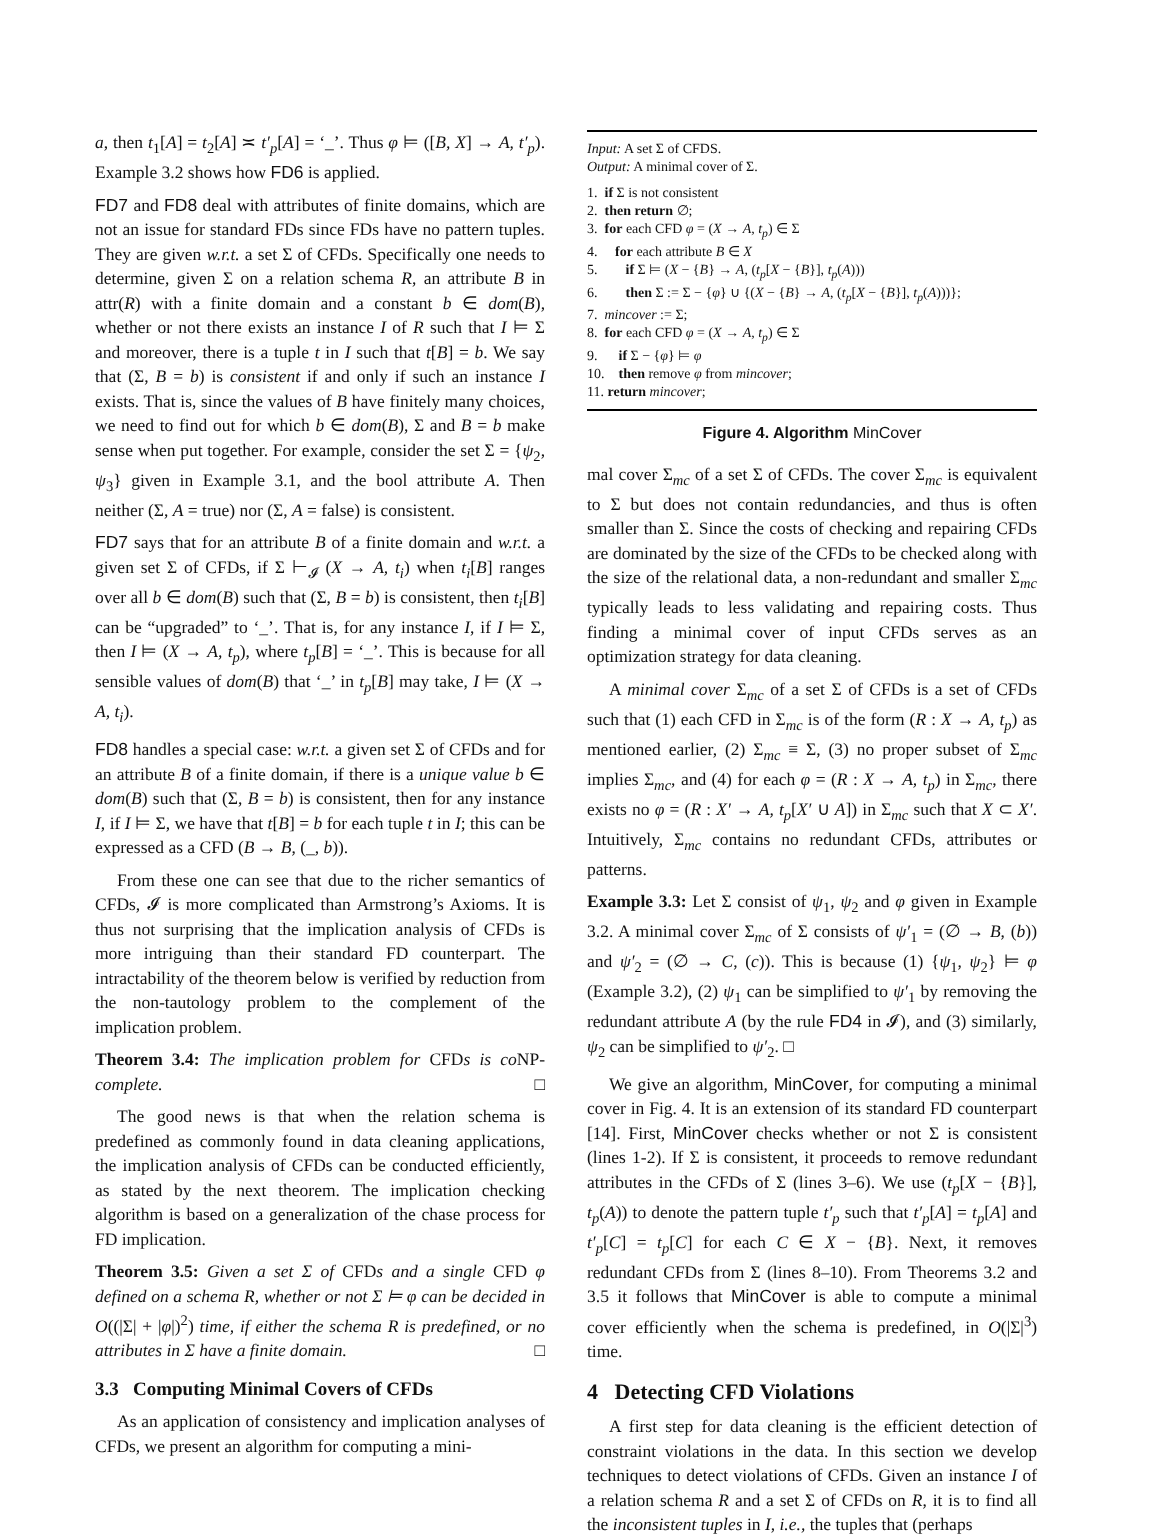a, then t<sub>1</sub>[A] = t<sub>2</sub>[A] ≍ t′<sub>p</sub>[A] = ‘_’. Thus φ ⊨ ([B, X] → A, t′<sub>p</sub>). Example 3.2 shows how FD6 is applied.
FD7 and FD8 deal with attributes of finite domains, which are not an issue for standard FDs since FDs have no pattern tuples. They are given w.r.t. a set Σ of CFDs. Specifically one needs to determine, given Σ on a relation schema R, an attribute B in attr(R) with a finite domain and a constant b ∈ dom(B), whether or not there exists an instance I of R such that I ⊨ Σ and moreover, there is a tuple t in I such that t[B] = b. We say that (Σ, B = b) is consistent if and only if such an instance I exists. That is, since the values of B have finitely many choices, we need to find out for which b ∈ dom(B), Σ and B = b make sense when put together. For example, consider the set Σ = {ψ<sub>2</sub>, ψ<sub>3</sub>} given in Example 3.1, and the bool attribute A. Then neither (Σ, A = true) nor (Σ, A = false) is consistent.
FD7 says that for an attribute B of a finite domain and w.r.t. a given set Σ of CFDs, if Σ ⊢<sub>𝓘</sub> (X → A, t<sub>i</sub>) when t<sub>i</sub>[B] ranges over all b ∈ dom(B) such that (Σ, B = b) is consistent, then t<sub>i</sub>[B] can be “upgraded” to ‘_’. That is, for any instance I, if I ⊨ Σ, then I ⊨ (X → A, t<sub>p</sub>), where t<sub>p</sub>[B] = ‘_’. This is because for all sensible values of dom(B) that ‘_’ in t<sub>p</sub>[B] may take, I ⊨ (X → A, t<sub>i</sub>).
FD8 handles a special case: w.r.t. a given set Σ of CFDs and for an attribute B of a finite domain, if there is a unique value b ∈ dom(B) such that (Σ, B = b) is consistent, then for any instance I, if I ⊨ Σ, we have that t[B] = b for each tuple t in I; this can be expressed as a CFD (B → B, (_, b)).
From these one can see that due to the richer semantics of CFDs, 𝓘 is more complicated than Armstrong’s Axioms. It is thus not surprising that the implication analysis of CFDs is more intriguing than their standard FD counterpart. The intractability of the theorem below is verified by reduction from the non-tautology problem to the complement of the implication problem.
Theorem 3.4: The implication problem for CFDs is co NP-complete. □
The good news is that when the relation schema is predefined as commonly found in data cleaning applications, the implication analysis of CFDs can be conducted efficiently, as stated by the next theorem. The implication checking algorithm is based on a generalization of the chase process for FD implication.
Theorem 3.5: Given a set Σ of CFDs and a single CFD φ defined on a schema R, whether or not Σ ⊨ φ can be decided in O((|Σ| + |φ|)<sup>2</sup>) time, if either the schema R is predefined, or no attributes in Σ have a finite domain. □
3.3 Computing Minimal Covers of CFDs
As an application of consistency and implication analyses of CFDs, we present an algorithm for computing a mini-
Input: A set Σ of CFDS.
Output: A minimal cover of Σ.
1. if Σ is not consistent
2. then return ∅;
3. for each CFD φ = (X → A, t<sub>p</sub>) ∈ Σ
4. for each attribute B ∈ X
5. if Σ ⊨ (X − {B} → A, (t<sub>p</sub>[X − {B}], t<sub>p</sub>(A)))
6. then Σ := Σ − {φ} ∪ {(X − {B} → A, (t<sub>p</sub>[X − {B}], t<sub>p</sub>(A)))};
7. mincover := Σ;
8. for each CFD φ = (X → A, t<sub>p</sub>) ∈ Σ
9. if Σ − {φ} ⊨ φ
10. then remove φ from mincover;
11. return mincover;
Figure 4. Algorithm MinCover
mal cover Σ<sub>mc</sub> of a set Σ of CFDs. The cover Σ<sub>mc</sub> is equivalent to Σ but does not contain redundancies, and thus is often smaller than Σ. Since the costs of checking and repairing CFDs are dominated by the size of the CFDs to be checked along with the size of the relational data, a non-redundant and smaller Σ<sub>mc</sub> typically leads to less validating and repairing costs. Thus finding a minimal cover of input CFDs serves as an optimization strategy for data cleaning.
A minimal cover Σ<sub>mc</sub> of a set Σ of CFDs is a set of CFDs such that (1) each CFD in Σ<sub>mc</sub> is of the form (R : X → A, t<sub>p</sub>) as mentioned earlier, (2) Σ<sub>mc</sub> ≡ Σ, (3) no proper subset of Σ<sub>mc</sub> implies Σ<sub>mc</sub>, and (4) for each φ = (R : X → A, t<sub>p</sub>) in Σ<sub>mc</sub>, there exists no φ = (R : X′ → A, t<sub>p</sub>[X′ ∪ A]) in Σ<sub>mc</sub> such that X ⊂ X′. Intuitively, Σ<sub>mc</sub> contains no redundant CFDs, attributes or patterns.
Example 3.3: Let Σ consist of ψ<sub>1</sub>, ψ<sub>2</sub> and φ given in Example 3.2. A minimal cover Σ<sub>mc</sub> of Σ consists of ψ′<sub>1</sub> = (∅ → B, (b)) and ψ′<sub>2</sub> = (∅ → C, (c)). This is because (1) {ψ<sub>1</sub>, ψ<sub>2</sub>} ⊨ φ (Example 3.2), (2) ψ<sub>1</sub> can be simplified to ψ′<sub>1</sub> by removing the redundant attribute A (by the rule FD4 in 𝓘), and (3) similarly, ψ<sub>2</sub> can be simplified to ψ′<sub>2</sub>. □
We give an algorithm, MinCover, for computing a minimal cover in Fig. 4. It is an extension of its standard FD counterpart [14]. First, MinCover checks whether or not Σ is consistent (lines 1-2). If Σ is consistent, it proceeds to remove redundant attributes in the CFDs of Σ (lines 3–6). We use (t<sub>p</sub>[X − {B}], t<sub>p</sub>(A)) to denote the pattern tuple t′<sub>p</sub> such that t′<sub>p</sub>[A] = t<sub>p</sub>[A] and t′<sub>p</sub>[C] = t<sub>p</sub>[C] for each C ∈ X − {B}. Next, it removes redundant CFDs from Σ (lines 8–10). From Theorems 3.2 and 3.5 it follows that MinCover is able to compute a minimal cover efficiently when the schema is predefined, in O(|Σ|<sup>3</sup>) time.
4 Detecting CFD Violations
A first step for data cleaning is the efficient detection of constraint violations in the data. In this section we develop techniques to detect violations of CFDs. Given an instance I of a relation schema R and a set Σ of CFDs on R, it is to find all the inconsistent tuples in I, i.e., the tuples that (perhaps